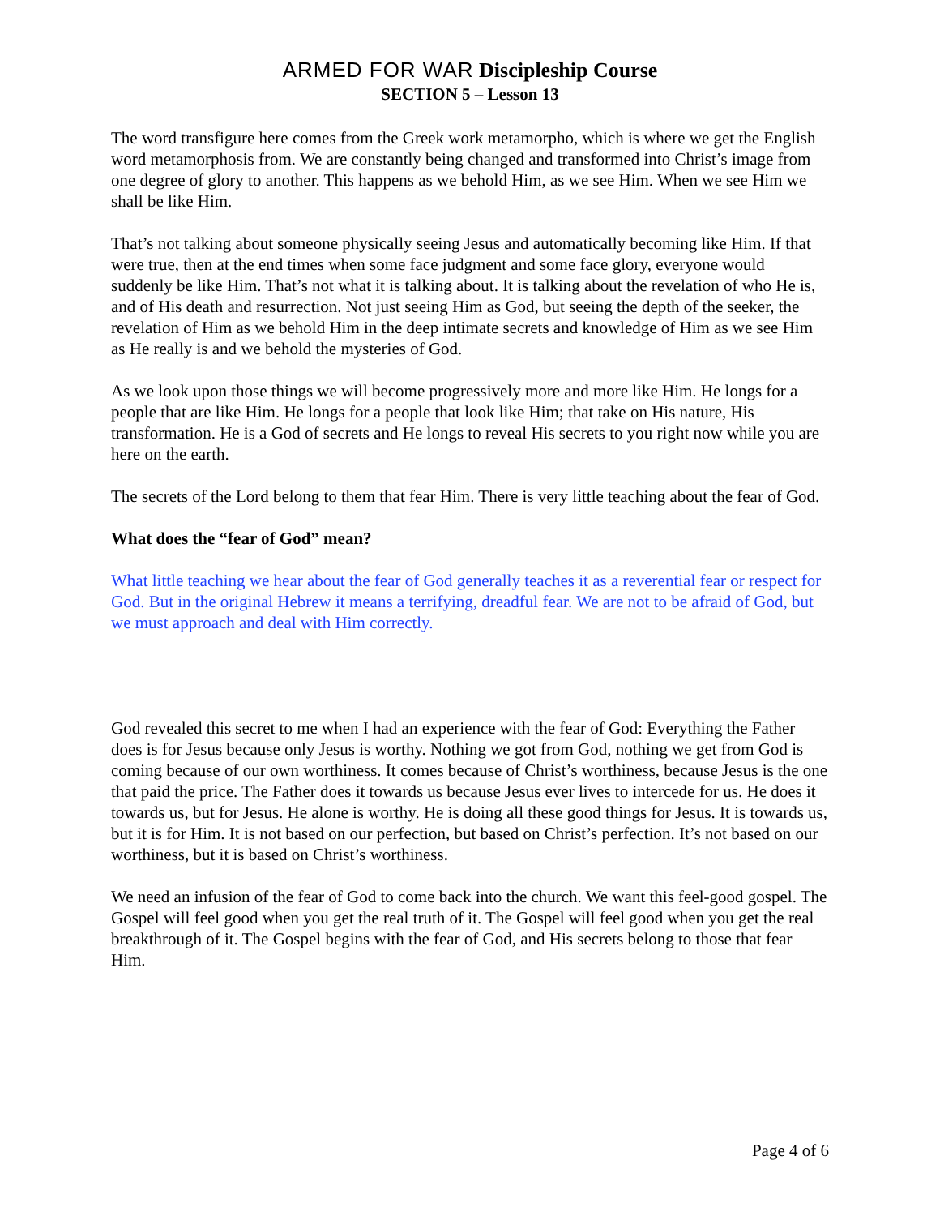ARMED FOR WAR Discipleship Course
SECTION 5 – Lesson 13
The word transfigure here comes from the Greek work metamorpho, which is where we get the English word metamorphosis from. We are constantly being changed and transformed into Christ’s image from one degree of glory to another. This happens as we behold Him, as we see Him. When we see Him we shall be like Him.
That’s not talking about someone physically seeing Jesus and automatically becoming like Him. If that were true, then at the end times when some face judgment and some face glory, everyone would suddenly be like Him. That’s not what it is talking about. It is talking about the revelation of who He is, and of His death and resurrection. Not just seeing Him as God, but seeing the depth of the seeker, the revelation of Him as we behold Him in the deep intimate secrets and knowledge of Him as we see Him as He really is and we behold the mysteries of God.
As we look upon those things we will become progressively more and more like Him. He longs for a people that are like Him. He longs for a people that look like Him; that take on His nature, His transformation. He is a God of secrets and He longs to reveal His secrets to you right now while you are here on the earth.
The secrets of the Lord belong to them that fear Him. There is very little teaching about the fear of God.
What does the “fear of God” mean?
What little teaching we hear about the fear of God generally teaches it as a reverential fear or respect for God. But in the original Hebrew it means a terrifying, dreadful fear. We are not to be afraid of God, but we must approach and deal with Him correctly.
God revealed this secret to me when I had an experience with the fear of God: Everything the Father does is for Jesus because only Jesus is worthy. Nothing we got from God, nothing we get from God is coming because of our own worthiness. It comes because of Christ’s worthiness, because Jesus is the one that paid the price. The Father does it towards us because Jesus ever lives to intercede for us. He does it towards us, but for Jesus. He alone is worthy. He is doing all these good things for Jesus. It is towards us, but it is for Him. It is not based on our perfection, but based on Christ’s perfection. It’s not based on our worthiness, but it is based on Christ’s worthiness.
We need an infusion of the fear of God to come back into the church. We want this feel-good gospel. The Gospel will feel good when you get the real truth of it. The Gospel will feel good when you get the real breakthrough of it. The Gospel begins with the fear of God, and His secrets belong to those that fear Him.
Page 4 of 6